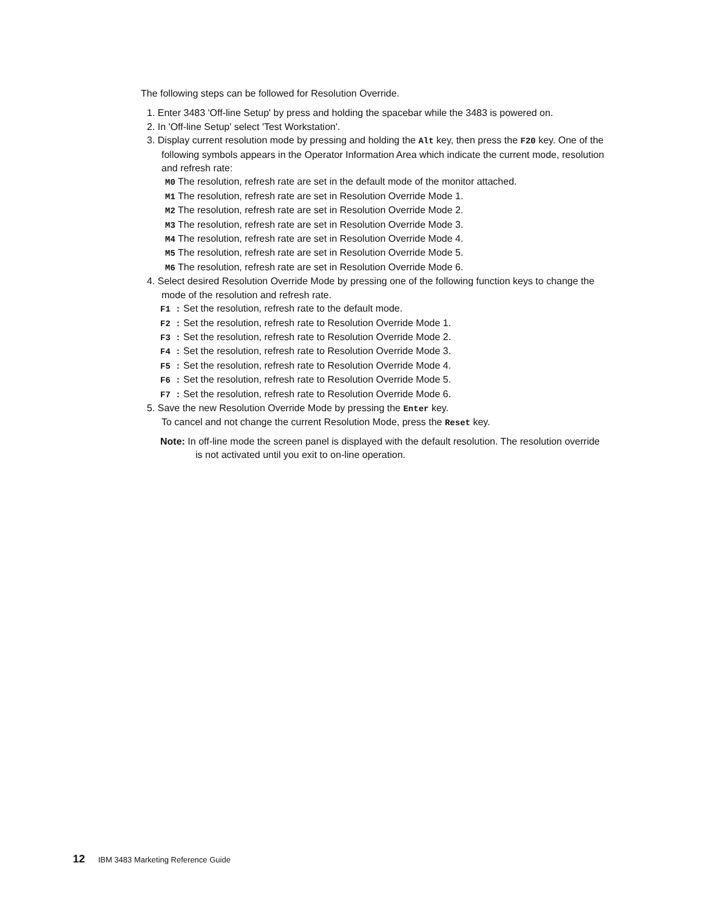The following steps can be followed for Resolution Override.
1. Enter 3483 'Off-line Setup' by press and holding the spacebar while the 3483 is powered on.
2. In 'Off-line Setup' select 'Test Workstation'.
3. Display current resolution mode by pressing and holding the Alt key, then press the F20 key. One of the following symbols appears in the Operator Information Area which indicate the current mode, resolution and refresh rate:
M0 The resolution, refresh rate are set in the default mode of the monitor attached.
M1 The resolution, refresh rate are set in Resolution Override Mode 1.
M2 The resolution, refresh rate are set in Resolution Override Mode 2.
M3 The resolution, refresh rate are set in Resolution Override Mode 3.
M4 The resolution, refresh rate are set in Resolution Override Mode 4.
M5 The resolution, refresh rate are set in Resolution Override Mode 5.
M6 The resolution, refresh rate are set in Resolution Override Mode 6.
4. Select desired Resolution Override Mode by pressing one of the following function keys to change the mode of the resolution and refresh rate.
F1 : Set the resolution, refresh rate to the default mode.
F2 : Set the resolution, refresh rate to Resolution Override Mode 1.
F3 : Set the resolution, refresh rate to Resolution Override Mode 2.
F4 : Set the resolution, refresh rate to Resolution Override Mode 3.
F5 : Set the resolution, refresh rate to Resolution Override Mode 4.
F6 : Set the resolution, refresh rate to Resolution Override Mode 5.
F7 : Set the resolution, refresh rate to Resolution Override Mode 6.
5. Save the new Resolution Override Mode by pressing the Enter key.
To cancel and not change the current Resolution Mode, press the Reset key.
Note: In off-line mode the screen panel is displayed with the default resolution. The resolution override is not activated until you exit to on-line operation.
12 IBM 3483 Marketing Reference Guide